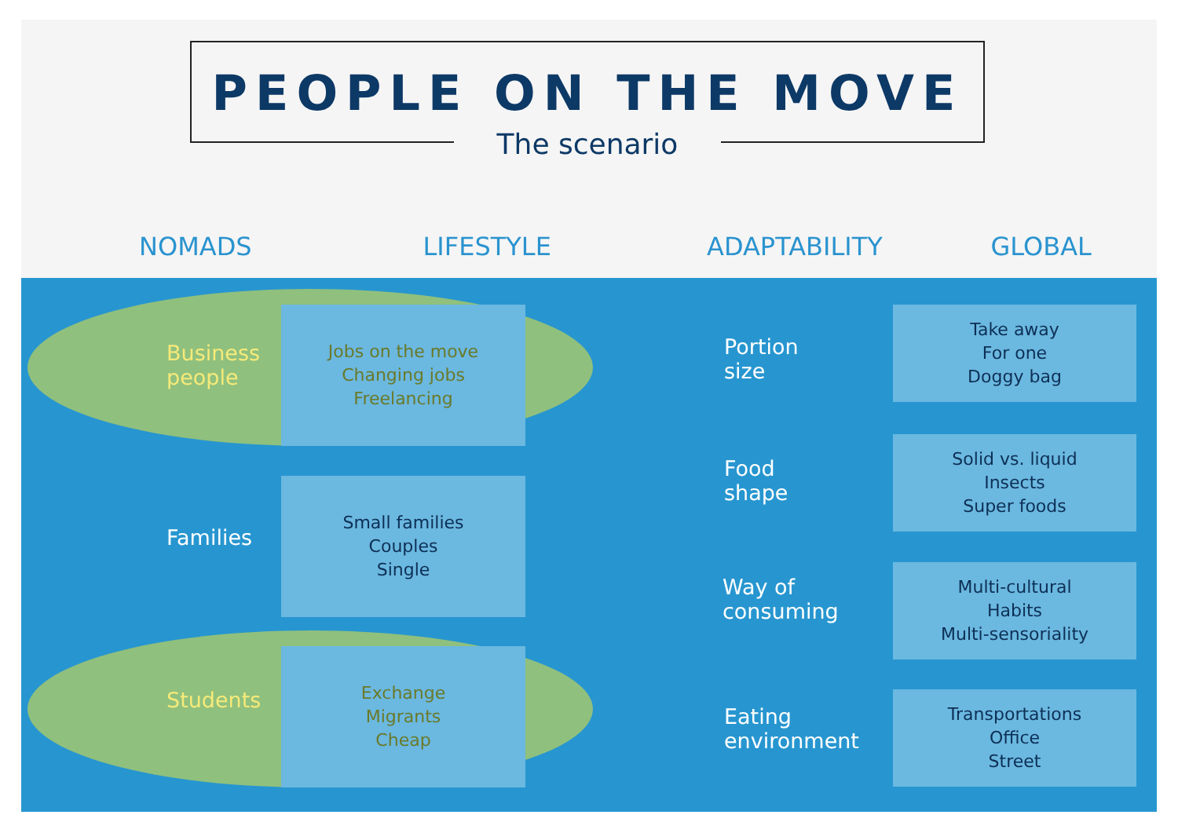PEOPLE ON THE MOVE
The scenario
NOMADS LIFESTYLE ADAPTABILITY GLOBAL
Business
people
Jobs on the move
Changing jobs
Freelancing
Families
Small families
Couples
Single
Students
Exchange
Migrants
Cheap
Portion
size
Food
shape
Way of
consuming
Eating
environment
Take away
For one
Doggy bag
Solid vs. liquid
Insects
Super foods
Multi-cultural
Habits
Multi-sensoriality
Transportations
Office
Street